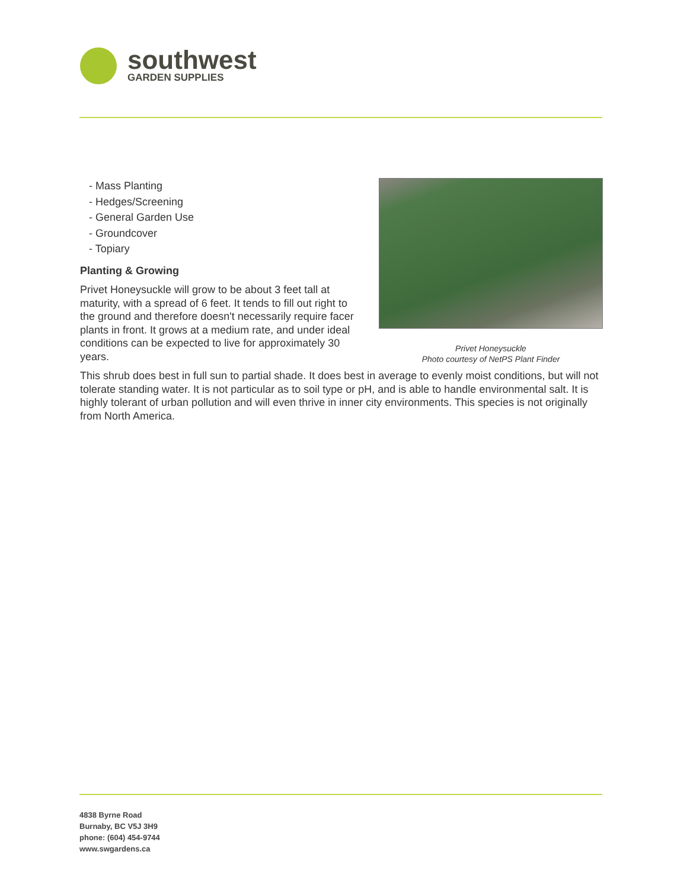southwest
GARDEN SUPPLIES
Privet Honeysuckle
Photo courtesy of NetPS Plant Finder
- Mass Planting
- Hedges/Screening
- General Garden Use
- Groundcover
- Topiary
Planting & Growing
Privet Honeysuckle will grow to be about 3 feet tall at maturity, with a spread of 6 feet. It tends to fill out right to the ground and therefore doesn't necessarily require facer plants in front. It grows at a medium rate, and under ideal conditions can be expected to live for approximately 30 years.
This shrub does best in full sun to partial shade. It does best in average to evenly moist conditions, but will not tolerate standing water. It is not particular as to soil type or pH, and is able to handle environmental salt. It is highly tolerant of urban pollution and will even thrive in inner city environments. This species is not originally from North America.
4838 Byrne Road
Burnaby, BC V5J 3H9
phone: (604) 454-9744
www.swgardens.ca